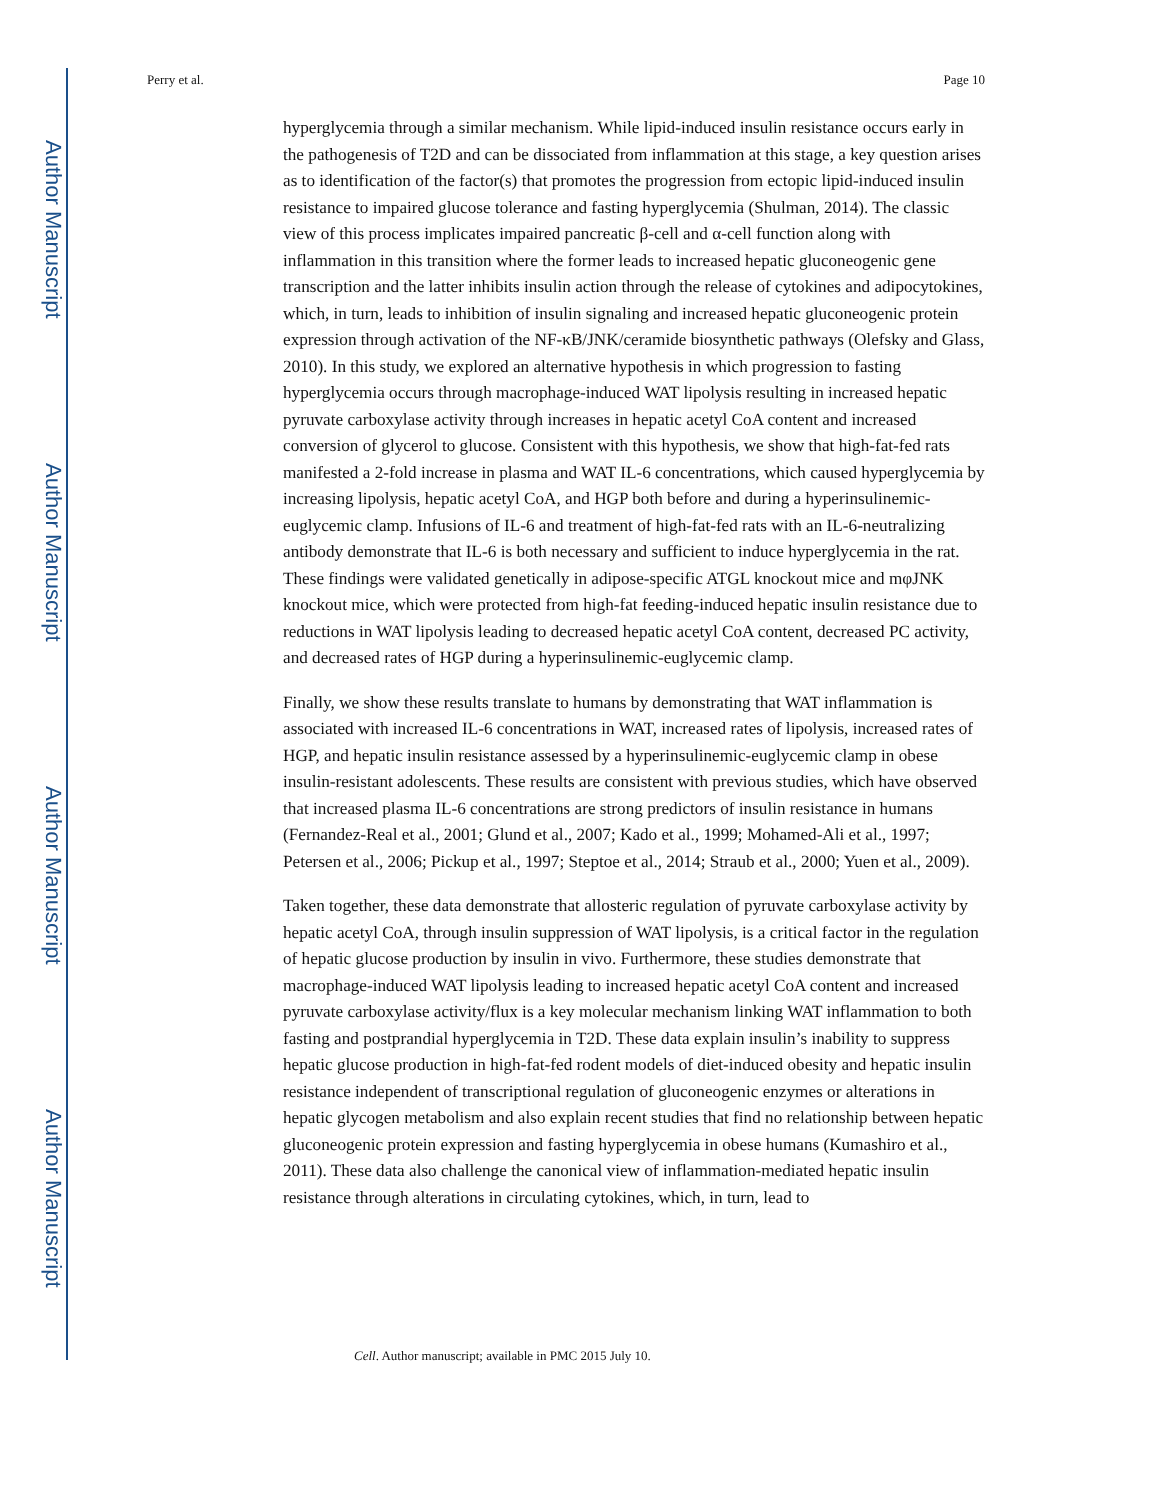Perry et al. Page 10
Author Manuscript
Author Manuscript
Author Manuscript
Author Manuscript
hyperglycemia through a similar mechanism. While lipid-induced insulin resistance occurs early in the pathogenesis of T2D and can be dissociated from inflammation at this stage, a key question arises as to identification of the factor(s) that promotes the progression from ectopic lipid-induced insulin resistance to impaired glucose tolerance and fasting hyperglycemia (Shulman, 2014). The classic view of this process implicates impaired pancreatic β-cell and α-cell function along with inflammation in this transition where the former leads to increased hepatic gluconeogenic gene transcription and the latter inhibits insulin action through the release of cytokines and adipocytokines, which, in turn, leads to inhibition of insulin signaling and increased hepatic gluconeogenic protein expression through activation of the NF-κB/JNK/ceramide biosynthetic pathways (Olefsky and Glass, 2010). In this study, we explored an alternative hypothesis in which progression to fasting hyperglycemia occurs through macrophage-induced WAT lipolysis resulting in increased hepatic pyruvate carboxylase activity through increases in hepatic acetyl CoA content and increased conversion of glycerol to glucose. Consistent with this hypothesis, we show that high-fat-fed rats manifested a 2-fold increase in plasma and WAT IL-6 concentrations, which caused hyperglycemia by increasing lipolysis, hepatic acetyl CoA, and HGP both before and during a hyperinsulinemic-euglycemic clamp. Infusions of IL-6 and treatment of high-fat-fed rats with an IL-6-neutralizing antibody demonstrate that IL-6 is both necessary and sufficient to induce hyperglycemia in the rat. These findings were validated genetically in adipose-specific ATGL knockout mice and mφJNK knockout mice, which were protected from high-fat feeding-induced hepatic insulin resistance due to reductions in WAT lipolysis leading to decreased hepatic acetyl CoA content, decreased PC activity, and decreased rates of HGP during a hyperinsulinemic-euglycemic clamp.
Finally, we show these results translate to humans by demonstrating that WAT inflammation is associated with increased IL-6 concentrations in WAT, increased rates of lipolysis, increased rates of HGP, and hepatic insulin resistance assessed by a hyperinsulinemic-euglycemic clamp in obese insulin-resistant adolescents. These results are consistent with previous studies, which have observed that increased plasma IL-6 concentrations are strong predictors of insulin resistance in humans (Fernandez-Real et al., 2001; Glund et al., 2007; Kado et al., 1999; Mohamed-Ali et al., 1997; Petersen et al., 2006; Pickup et al., 1997; Steptoe et al., 2014; Straub et al., 2000; Yuen et al., 2009).
Taken together, these data demonstrate that allosteric regulation of pyruvate carboxylase activity by hepatic acetyl CoA, through insulin suppression of WAT lipolysis, is a critical factor in the regulation of hepatic glucose production by insulin in vivo. Furthermore, these studies demonstrate that macrophage-induced WAT lipolysis leading to increased hepatic acetyl CoA content and increased pyruvate carboxylase activity/flux is a key molecular mechanism linking WAT inflammation to both fasting and postprandial hyperglycemia in T2D. These data explain insulin’s inability to suppress hepatic glucose production in high-fat-fed rodent models of diet-induced obesity and hepatic insulin resistance independent of transcriptional regulation of gluconeogenic enzymes or alterations in hepatic glycogen metabolism and also explain recent studies that find no relationship between hepatic gluconeogenic protein expression and fasting hyperglycemia in obese humans (Kumashiro et al., 2011). These data also challenge the canonical view of inflammation-mediated hepatic insulin resistance through alterations in circulating cytokines, which, in turn, lead to
Cell. Author manuscript; available in PMC 2015 July 10.